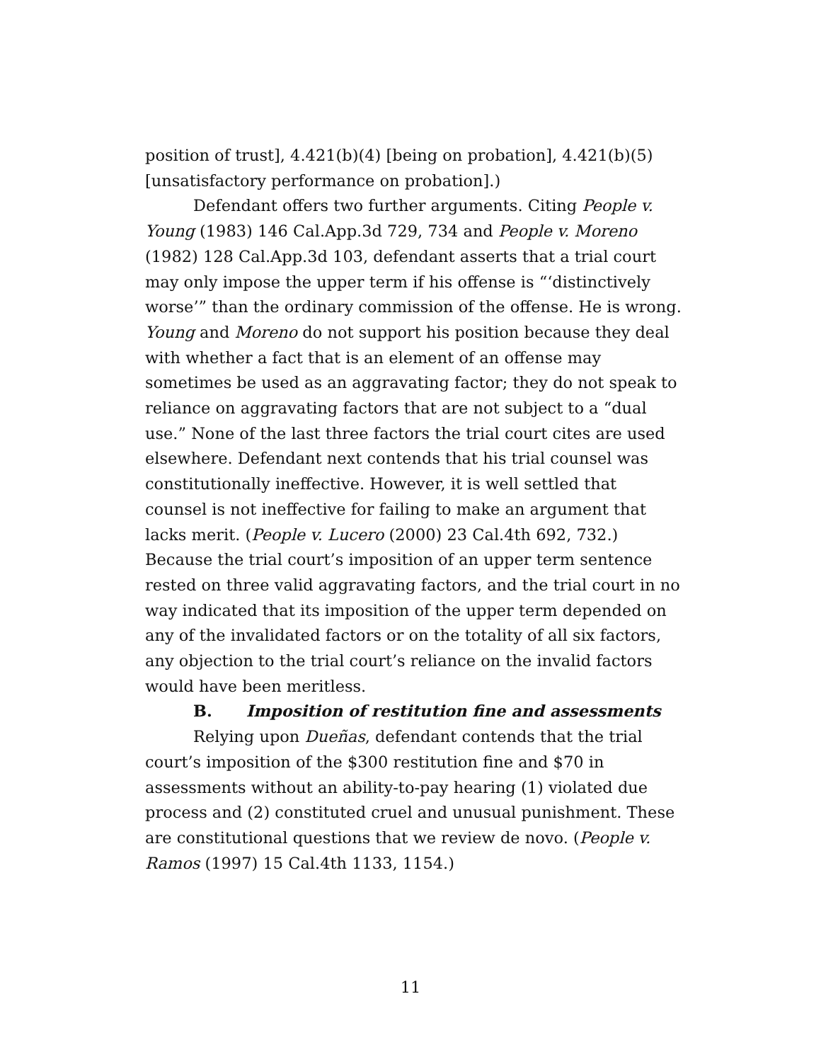position of trust], 4.421(b)(4) [being on probation], 4.421(b)(5) [unsatisfactory performance on probation].)
Defendant offers two further arguments. Citing People v. Young (1983) 146 Cal.App.3d 729, 734 and People v. Moreno (1982) 128 Cal.App.3d 103, defendant asserts that a trial court may only impose the upper term if his offense is “‘distinctively worse’” than the ordinary commission of the offense. He is wrong. Young and Moreno do not support his position because they deal with whether a fact that is an element of an offense may sometimes be used as an aggravating factor; they do not speak to reliance on aggravating factors that are not subject to a “dual use.” None of the last three factors the trial court cites are used elsewhere. Defendant next contends that his trial counsel was constitutionally ineffective. However, it is well settled that counsel is not ineffective for failing to make an argument that lacks merit. (People v. Lucero (2000) 23 Cal.4th 692, 732.) Because the trial court’s imposition of an upper term sentence rested on three valid aggravating factors, and the trial court in no way indicated that its imposition of the upper term depended on any of the invalidated factors or on the totality of all six factors, any objection to the trial court’s reliance on the invalid factors would have been meritless.
B. Imposition of restitution fine and assessments
Relying upon Dueñas, defendant contends that the trial court’s imposition of the $300 restitution fine and $70 in assessments without an ability-to-pay hearing (1) violated due process and (2) constituted cruel and unusual punishment. These are constitutional questions that we review de novo. (People v. Ramos (1997) 15 Cal.4th 1133, 1154.)
11